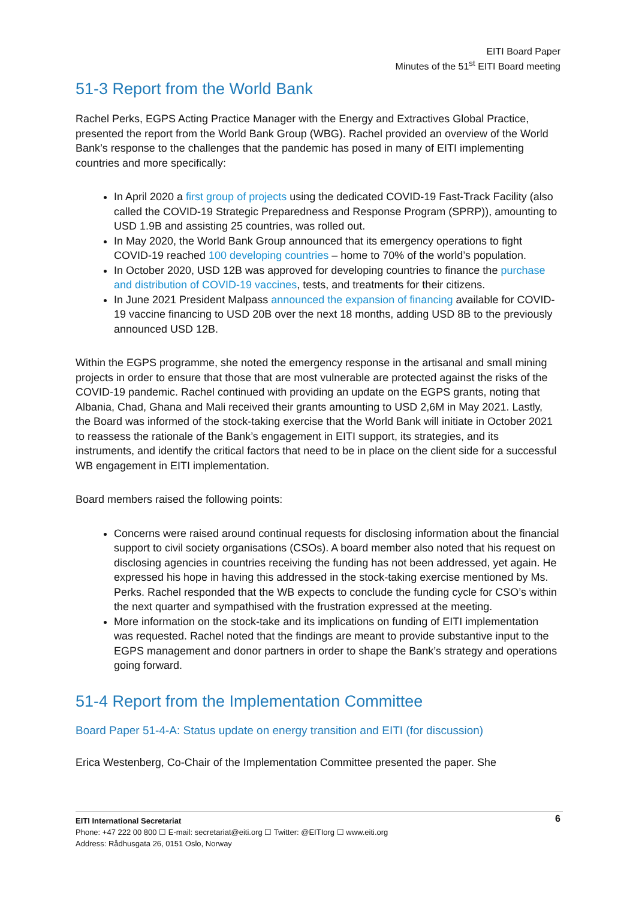EITI Board Paper
Minutes of the 51<sup>st</sup> EITI Board meeting
51-3 Report from the World Bank
Rachel Perks, EGPS Acting Practice Manager with the Energy and Extractives Global Practice, presented the report from the World Bank Group (WBG). Rachel provided an overview of the World Bank’s response to the challenges that the pandemic has posed in many of EITI implementing countries and more specifically:
In April 2020 a first group of projects using the dedicated COVID-19 Fast-Track Facility (also called the COVID-19 Strategic Preparedness and Response Program (SPRP)), amounting to USD 1.9B and assisting 25 countries, was rolled out.
In May 2020, the World Bank Group announced that its emergency operations to fight COVID-19 reached 100 developing countries – home to 70% of the world’s population.
In October 2020, USD 12B was approved for developing countries to finance the purchase and distribution of COVID-19 vaccines, tests, and treatments for their citizens.
In June 2021 President Malpass announced the expansion of financing available for COVID-19 vaccine financing to USD 20B over the next 18 months, adding USD 8B to the previously announced USD 12B.
Within the EGPS programme, she noted the emergency response in the artisanal and small mining projects in order to ensure that those that are most vulnerable are protected against the risks of the COVID-19 pandemic. Rachel continued with providing an update on the EGPS grants, noting that Albania, Chad, Ghana and Mali received their grants amounting to USD 2,6M in May 2021. Lastly, the Board was informed of the stock-taking exercise that the World Bank will initiate in October 2021 to reassess the rationale of the Bank’s engagement in EITI support, its strategies, and its instruments, and identify the critical factors that need to be in place on the client side for a successful WB engagement in EITI implementation.
Board members raised the following points:
Concerns were raised around continual requests for disclosing information about the financial support to civil society organisations (CSOs). A board member also noted that his request on disclosing agencies in countries receiving the funding has not been addressed, yet again. He expressed his hope in having this addressed in the stock-taking exercise mentioned by Ms. Perks. Rachel responded that the WB expects to conclude the funding cycle for CSO’s within the next quarter and sympathised with the frustration expressed at the meeting.
More information on the stock-take and its implications on funding of EITI implementation was requested. Rachel noted that the findings are meant to provide substantive input to the EGPS management and donor partners in order to shape the Bank’s strategy and operations going forward.
51-4 Report from the Implementation Committee
Board Paper 51-4-A: Status update on energy transition and EITI (for discussion)
Erica Westenberg, Co-Chair of the Implementation Committee presented the paper. She
6 EITI International Secretariat
Phone: +47 222 00 800 ☐ E-mail: secretariat@eiti.org ☐ Twitter: @EITIorg ☐ www.eiti.org
Address: Rådhusgata 26, 0151 Oslo, Norway